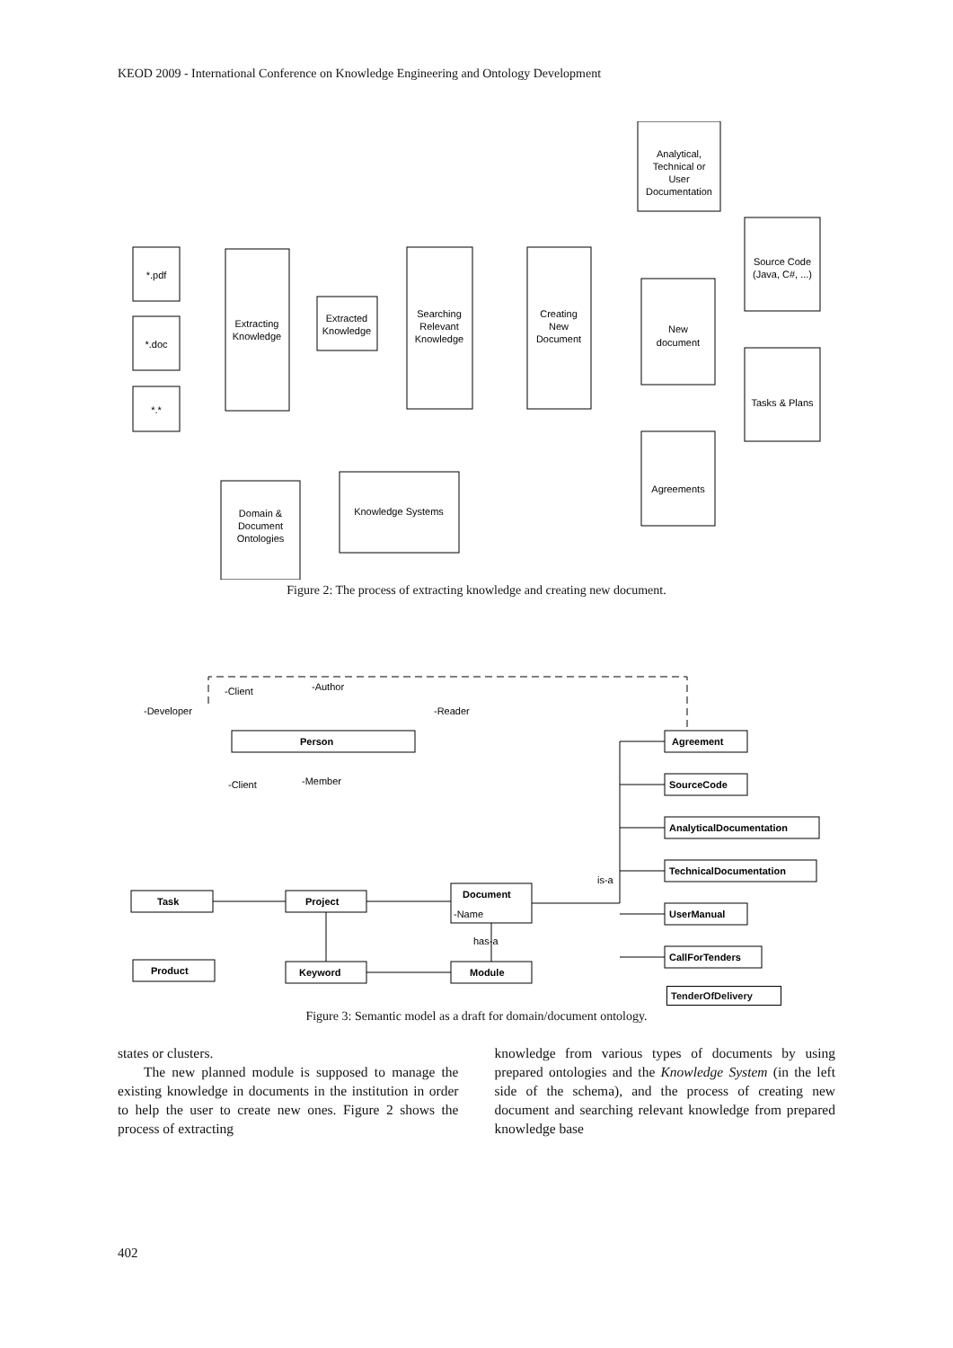KEOD 2009 - International Conference on Knowledge Engineering and Ontology Development
*.pdf
*.doc
*.*
Extracting
Knowledge
Extracted
Knowledge
Searching
Relevant
Knowledge
Creating
New
Document
Analytical,
Technical or
User
Documentation
New
document
Source Code
(Java, C#, ...)
Tasks & Plans
Agreements
Domain &
Document
Ontologies
Knowledge Systems
Figure 2: The process of extracting knowledge and creating new document.
Person
Task
Project
Document
-Name
Product
Keyword
Module
Agreement
SourceCode
AnalyticalDocumentation
TechnicalDocumentation
UserManual
CallForTenders
-Developer
-Client
-Author
-Reader
-Client
-Member
is-a
has-a
TenderOfDelivery
Figure 3: Semantic model as a draft for domain/document ontology.
states or clusters.
The new planned module is supposed to manage the existing knowledge in documents in the institution in order to help the user to create new ones. Figure 2 shows the process of extracting
knowledge from various types of documents by using prepared ontologies and the Knowledge System (in the left side of the schema), and the process of creating new document and searching relevant knowledge from prepared knowledge base
402